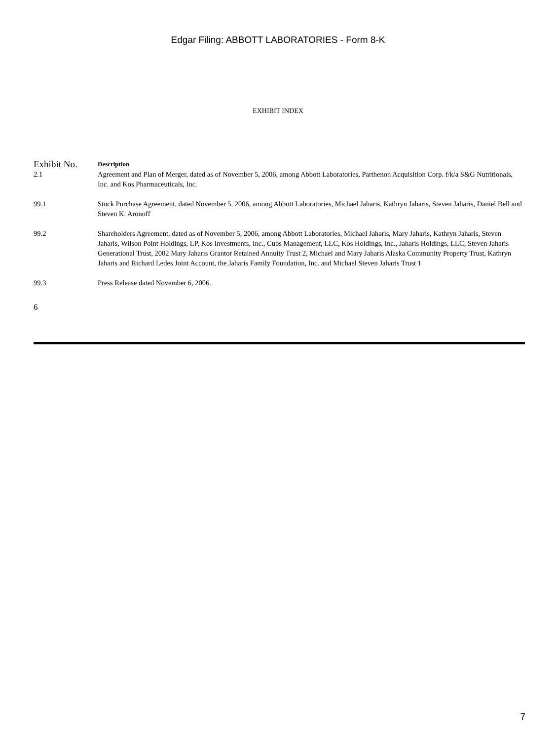Edgar Filing: ABBOTT LABORATORIES - Form 8-K
EXHIBIT INDEX
| Exhibit No. | Description |
| --- | --- |
| 2.1 | Agreement and Plan of Merger, dated as of November 5, 2006, among Abbott Laboratories, Parthenon Acquisition Corp. f/k/a S&G Nutritionals, Inc. and Kos Pharmaceuticals, Inc. |
| 99.1 | Stock Purchase Agreement, dated November 5, 2006, among Abbott Laboratories, Michael Jaharis, Kathryn Jaharis, Steven Jaharis, Daniel Bell and Steven K. Aronoff |
| 99.2 | Shareholders Agreement, dated as of November 5, 2006, among Abbott Laboratories, Michael Jaharis, Mary Jaharis, Kathryn Jaharis, Steven Jaharis, Wilson Point Holdings, LP, Kos Investments, Inc., Cubs Management, LLC, Kos Holdings, Inc., Jaharis Holdings, LLC, Steven Jaharis Generational Trust, 2002 Mary Jaharis Grantor Retained Annuity Trust 2, Michael and Mary Jaharis Alaska Community Property Trust, Kathryn Jaharis and Richard Ledes Joint Account, the Jaharis Family Foundation, Inc. and Michael Steven Jaharis Trust 1 |
| 99.3 | Press Release dated November 6, 2006. |
6
7